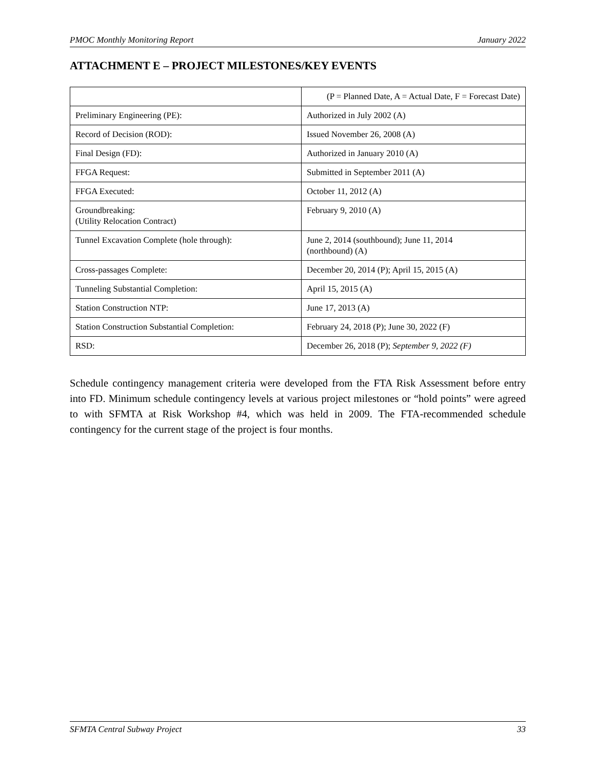PMOC Monthly Monitoring Report January 2022
ATTACHMENT E – PROJECT MILESTONES/KEY EVENTS
| | (P = Planned Date, A = Actual Date, F = Forecast Date) |
| Preliminary Engineering (PE): | Authorized in July 2002 (A) |
| Record of Decision (ROD): | Issued November 26, 2008 (A) |
| Final Design (FD): | Authorized in January 2010 (A) |
| FFGA Request: | Submitted in September 2011 (A) |
| FFGA Executed: | October 11, 2012 (A) |
| Groundbreaking: (Utility Relocation Contract) | February 9, 2010 (A) |
| Tunnel Excavation Complete (hole through): | June 2, 2014 (southbound); June 11, 2014 (northbound) (A) |
| Cross-passages Complete: | December 20, 2014 (P); April 15, 2015 (A) |
| Tunneling Substantial Completion: | April 15, 2015 (A) |
| Station Construction NTP: | June 17, 2013 (A) |
| Station Construction Substantial Completion: | February 24, 2018 (P); June 30, 2022 (F) |
| RSD: | December 26, 2018 (P); September 9, 2022 (F) |
Schedule contingency management criteria were developed from the FTA Risk Assessment before entry into FD. Minimum schedule contingency levels at various project milestones or “hold points” were agreed to with SFMTA at Risk Workshop #4, which was held in 2009. The FTA-recommended schedule contingency for the current stage of the project is four months.
SFMTA Central Subway Project 33